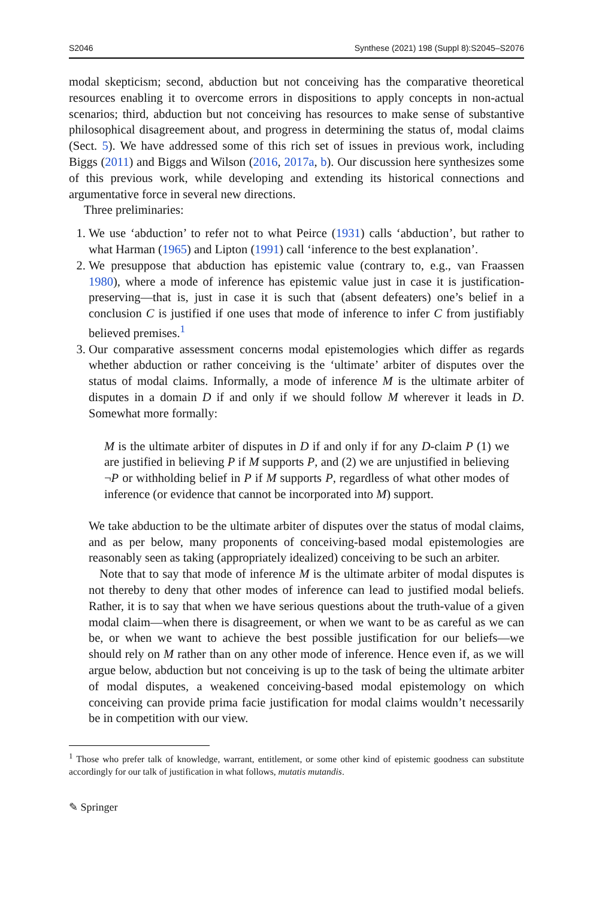S2046 Synthese (2021) 198 (Suppl 8):S2045–S2076
modal skepticism; second, abduction but not conceiving has the comparative theoretical resources enabling it to overcome errors in dispositions to apply concepts in non-actual scenarios; third, abduction but not conceiving has resources to make sense of substantive philosophical disagreement about, and progress in determining the status of, modal claims (Sect. 5). We have addressed some of this rich set of issues in previous work, including Biggs (2011) and Biggs and Wilson (2016, 2017a, b). Our discussion here synthesizes some of this previous work, while developing and extending its historical connections and argumentative force in several new directions.
Three preliminaries:
1. We use ‘abduction’ to refer not to what Peirce (1931) calls ‘abduction’, but rather to what Harman (1965) and Lipton (1991) call ‘inference to the best explanation’.
2. We presuppose that abduction has epistemic value (contrary to, e.g., van Fraassen 1980), where a mode of inference has epistemic value just in case it is justification-preserving—that is, just in case it is such that (absent defeaters) one’s belief in a conclusion C is justified if one uses that mode of inference to infer C from justifiably believed premises.<sup>1</sup>
3. Our comparative assessment concerns modal epistemologies which differ as regards whether abduction or rather conceiving is the ‘ultimate’ arbiter of disputes over the status of modal claims. Informally, a mode of inference M is the ultimate arbiter of disputes in a domain D if and only if we should follow M wherever it leads in D. Somewhat more formally:
M is the ultimate arbiter of disputes in D if and only if for any D-claim P (1) we are justified in believing P if M supports P, and (2) we are unjustified in believing ¬P or withholding belief in P if M supports P, regardless of what other modes of inference (or evidence that cannot be incorporated into M) support.
We take abduction to be the ultimate arbiter of disputes over the status of modal claims, and as per below, many proponents of conceiving-based modal epistemologies are reasonably seen as taking (appropriately idealized) conceiving to be such an arbiter.
Note that to say that mode of inference M is the ultimate arbiter of modal disputes is not thereby to deny that other modes of inference can lead to justified modal beliefs. Rather, it is to say that when we have serious questions about the truth-value of a given modal claim—when there is disagreement, or when we want to be as careful as we can be, or when we want to achieve the best possible justification for our beliefs—we should rely on M rather than on any other mode of inference. Hence even if, as we will argue below, abduction but not conceiving is up to the task of being the ultimate arbiter of modal disputes, a weakened conceiving-based modal epistemology on which conceiving can provide prima facie justification for modal claims wouldn’t necessarily be in competition with our view.
<sup>1</sup> Those who prefer talk of knowledge, warrant, entitlement, or some other kind of epistemic goodness can substitute accordingly for our talk of justification in what follows, mutatis mutandis.
✎ Springer